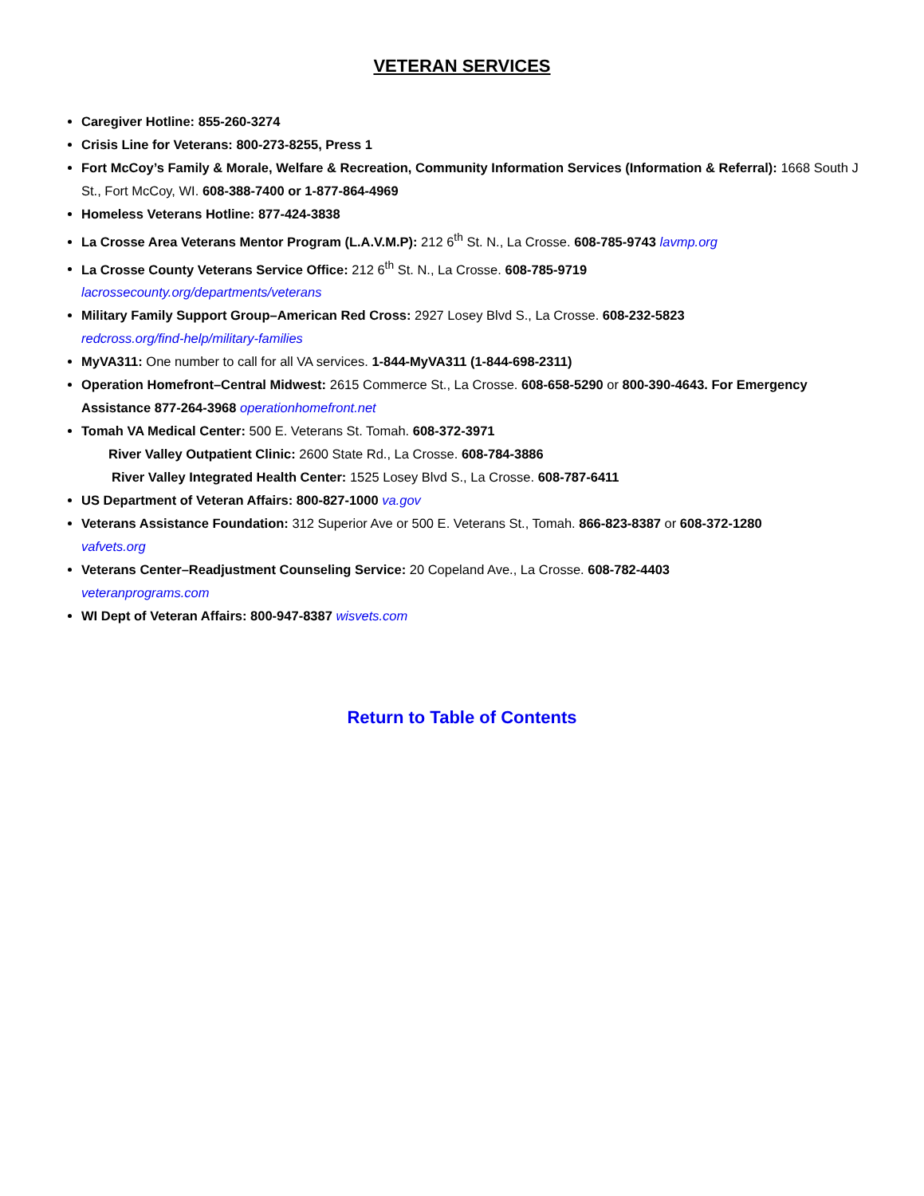VETERAN SERVICES
Caregiver Hotline: 855-260-3274
Crisis Line for Veterans: 800-273-8255, Press 1
Fort McCoy’s Family & Morale, Welfare & Recreation, Community Information Services (Information & Referral): 1668 South J St., Fort McCoy, WI. 608-388-7400 or 1-877-864-4969
Homeless Veterans Hotline: 877-424-3838
La Crosse Area Veterans Mentor Program (L.A.V.M.P): 212 6<sup>th</sup> St. N., La Crosse. 608-785-9743 lavmp.org
La Crosse County Veterans Service Office: 212 6<sup>th</sup> St. N., La Crosse. 608-785-9719
lacrossecounty.org/departments/veterans
Military Family Support Group–American Red Cross: 2927 Losey Blvd S., La Crosse. 608-232-5823
redcross.org/find-help/military-families
MyVA311: One number to call for all VA services. 1-844-MyVA311 (1-844-698-2311)
Operation Homefront–Central Midwest: 2615 Commerce St., La Crosse. 608-658-5290 or 800-390-4643. For Emergency Assistance 877-264-3968 operationhomefront.net
Tomah VA Medical Center: 500 E. Veterans St. Tomah. 608-372-3971
River Valley Outpatient Clinic: 2600 State Rd., La Crosse. 608-784-3886
River Valley Integrated Health Center: 1525 Losey Blvd S., La Crosse. 608-787-6411
US Department of Veteran Affairs: 800-827-1000 va.gov
Veterans Assistance Foundation: 312 Superior Ave or 500 E. Veterans St., Tomah. 866-823-8387 or 608-372-1280
vafvets.org
Veterans Center–Readjustment Counseling Service: 20 Copeland Ave., La Crosse. 608-782-4403
veteranprograms.com
WI Dept of Veteran Affairs: 800-947-8387 wisvets.com
Return to Table of Contents